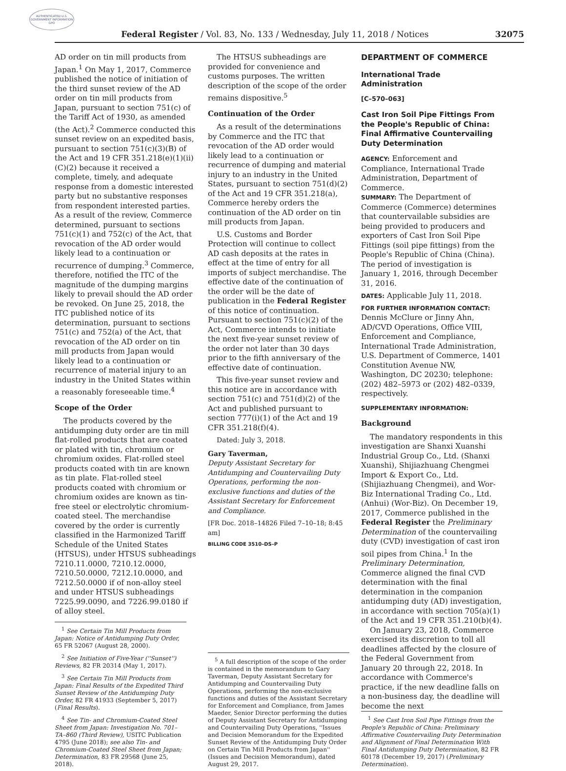AUTHENTICATED U.S. GOVERNMENT INFORMATION GPO
Federal Register / Vol. 83, No. 133 / Wednesday, July 11, 2018 / Notices 32075
AD order on tin mill products from Japan.<sup>1</sup> On May 1, 2017, Commerce published the notice of initiation of the third sunset review of the AD order on tin mill products from Japan, pursuant to section 751(c) of the Tariff Act of 1930, as amended (the Act).<sup>2</sup> Commerce conducted this sunset review on an expedited basis, pursuant to section 751(c)(3)(B) of the Act and 19 CFR 351.218(e)(1)(ii)(C)(2) because it received a complete, timely, and adequate response from a domestic interested party but no substantive responses from respondent interested parties. As a result of the review, Commerce determined, pursuant to sections 751(c)(1) and 752(c) of the Act, that revocation of the AD order would likely lead to a continuation or recurrence of dumping.<sup>3</sup> Commerce, therefore, notified the ITC of the magnitude of the dumping margins likely to prevail should the AD order be revoked. On June 25, 2018, the ITC published notice of its determination, pursuant to sections 751(c) and 752(a) of the Act, that revocation of the AD order on tin mill products from Japan would likely lead to a continuation or recurrence of material injury to an industry in the United States within a reasonably foreseeable time.<sup>4</sup>
Scope of the Order
The products covered by the antidumping duty order are tin mill flat-rolled products that are coated or plated with tin, chromium or chromium oxides. Flat-rolled steel products coated with tin are known as tin plate. Flat-rolled steel products coated with chromium or chromium oxides are known as tin-free steel or electrolytic chromium-coated steel. The merchandise covered by the order is currently classified in the Harmonized Tariff Schedule of the United States (HTSUS), under HTSUS subheadings 7210.11.0000, 7210.12.0000, 7210.50.0000, 7212.10.0000, and 7212.50.0000 if of non-alloy steel and under HTSUS subheadings 7225.99.0090, and 7226.99.0180 if of alloy steel.
<sup>1</sup> See Certain Tin Mill Products from Japan: Notice of Antidumping Duty Order, 65 FR 52067 (August 28, 2000).
<sup>2</sup> See Initiation of Five-Year (''Sunset'') Reviews, 82 FR 20314 (May 1, 2017).
<sup>3</sup> See Certain Tin Mill Products from Japan: Final Results of the Expedited Third Sunset Review of the Antidumping Duty Order, 82 FR 41933 (September 5, 2017) (Final Results).
<sup>4</sup> See Tin- and Chromium-Coated Steel Sheet from Japan: Investigation No. 701–TA–860 (Third Review), USITC Publication 4795 (June 2018); see also Tin- and Chromium-Coated Steel Sheet from Japan; Determination, 83 FR 29568 (June 25, 2018).
The HTSUS subheadings are provided for convenience and customs purposes. The written description of the scope of the order remains dispositive.<sup>5</sup>
Continuation of the Order
As a result of the determinations by Commerce and the ITC that revocation of the AD order would likely lead to a continuation or recurrence of dumping and material injury to an industry in the United States, pursuant to section 751(d)(2) of the Act and 19 CFR 351.218(a), Commerce hereby orders the continuation of the AD order on tin mill products from Japan.
U.S. Customs and Border Protection will continue to collect AD cash deposits at the rates in effect at the time of entry for all imports of subject merchandise. The effective date of the continuation of the order will be the date of publication in the Federal Register of this notice of continuation. Pursuant to section 751(c)(2) of the Act, Commerce intends to initiate the next five-year sunset review of the order not later than 30 days prior to the fifth anniversary of the effective date of continuation.
This five-year sunset review and this notice are in accordance with section 751(c) and 751(d)(2) of the Act and published pursuant to section 777(i)(1) of the Act and 19 CFR 351.218(f)(4).
Dated: July 3, 2018.
Gary Taverman,
Deputy Assistant Secretary for Antidumping and Countervailing Duty Operations, performing the non-exclusive functions and duties of the Assistant Secretary for Enforcement and Compliance.
[FR Doc. 2018–14826 Filed 7–10–18; 8:45 am]
BILLING CODE 3510–DS–P
<sup>5</sup> A full description of the scope of the order is contained in the memorandum to Gary Taverman, Deputy Assistant Secretary for Antidumping and Countervailing Duty Operations, performing the non-exclusive functions and duties of the Assistant Secretary for Enforcement and Compliance, from James Maeder, Senior Director performing the duties of Deputy Assistant Secretary for Antidumping and Countervailing Duty Operations, ''Issues and Decision Memorandum for the Expedited Sunset Review of the Antidumping Duty Order on Certain Tin Mill Products from Japan'' (Issues and Decision Memorandum), dated August 29, 2017.
DEPARTMENT OF COMMERCE
International Trade Administration
[C–570–063]
Cast Iron Soil Pipe Fittings From the People's Republic of China: Final Affirmative Countervailing Duty Determination
AGENCY: Enforcement and Compliance, International Trade Administration, Department of Commerce.
SUMMARY: The Department of Commerce (Commerce) determines that countervailable subsidies are being provided to producers and exporters of Cast Iron Soil Pipe Fittings (soil pipe fittings) from the People's Republic of China (China). The period of investigation is January 1, 2016, through December 31, 2016.
DATES: Applicable July 11, 2018.
FOR FURTHER INFORMATION CONTACT: Dennis McClure or Jinny Ahn, AD/CVD Operations, Office VIII, Enforcement and Compliance, International Trade Administration, U.S. Department of Commerce, 1401 Constitution Avenue NW, Washington, DC 20230; telephone: (202) 482–5973 or (202) 482–0339, respectively.
SUPPLEMENTARY INFORMATION:
Background
The mandatory respondents in this investigation are Shanxi Xuanshi Industrial Group Co., Ltd. (Shanxi Xuanshi), Shijiazhuang Chengmei Import & Export Co., Ltd. (Shijiazhuang Chengmei), and Wor-Biz International Trading Co., Ltd. (Anhui) (Wor-Biz). On December 19, 2017, Commerce published in the Federal Register the Preliminary Determination of the countervailing duty (CVD) investigation of cast iron soil pipes from China.<sup>1</sup> In the Preliminary Determination, Commerce aligned the final CVD determination with the final determination in the companion antidumping duty (AD) investigation, in accordance with section 705(a)(1) of the Act and 19 CFR 351.210(b)(4).
On January 23, 2018, Commerce exercised its discretion to toll all deadlines affected by the closure of the Federal Government from January 20 through 22, 2018. In accordance with Commerce's practice, if the new deadline falls on a non-business day, the deadline will become the next
<sup>1</sup> See Cast Iron Soil Pipe Fittings from the People's Republic of China: Preliminary Affirmative Countervailing Duty Determination and Alignment of Final Determination With Final Antidumping Duty Determination, 82 FR 60178 (December 19, 2017) (Preliminary Determination).